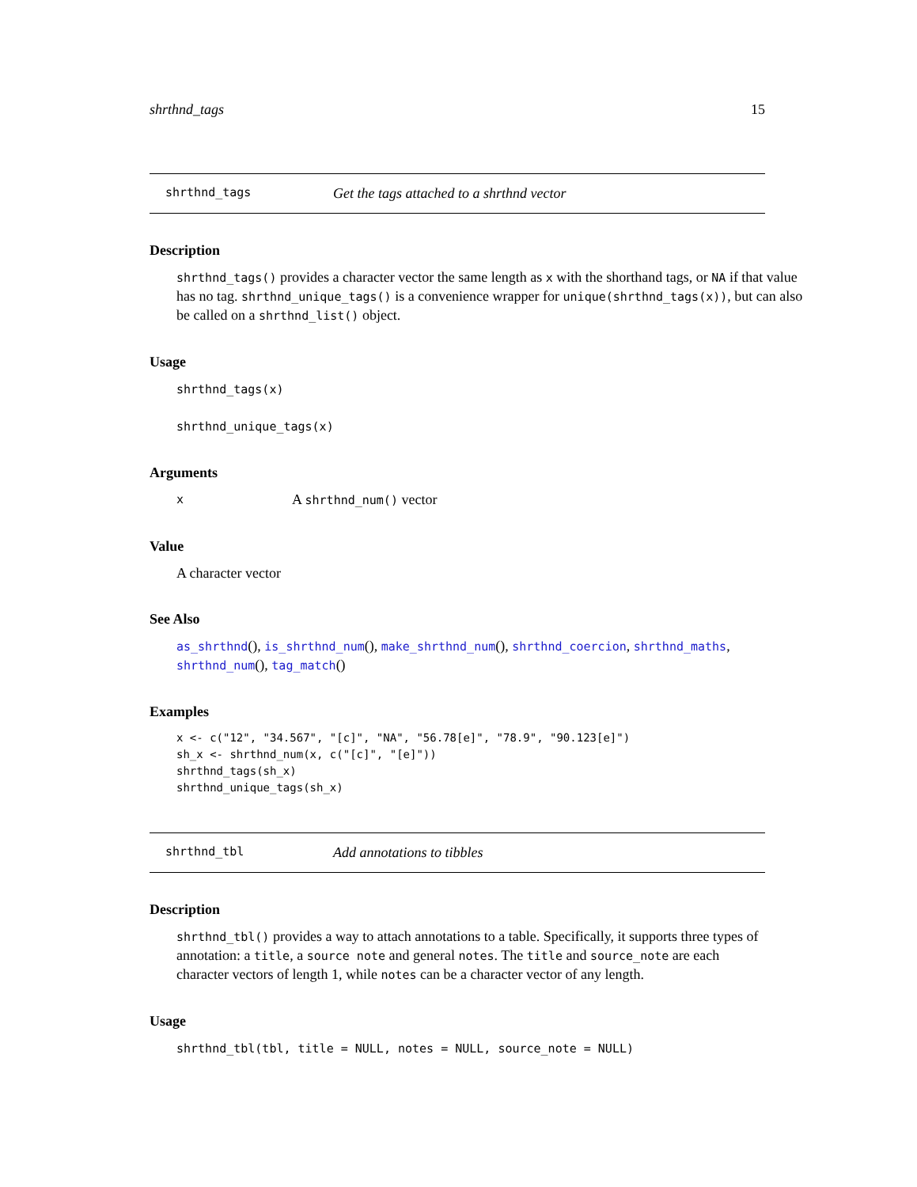shrthnd_tags 15
shrthnd_tags Get the tags attached to a shrthnd vector
Description
shrthnd_tags() provides a character vector the same length as x with the shorthand tags, or NA if that value has no tag. shrthnd_unique_tags() is a convenience wrapper for unique(shrthnd_tags(x)), but can also be called on a shrthnd_list() object.
Usage
shrthnd_tags(x)
shrthnd_unique_tags(x)
Arguments
x A shrthnd_num() vector
Value
A character vector
See Also
as_shrthnd(), is_shrthnd_num(), make_shrthnd_num(), shrthnd_coercion, shrthnd_maths, shrthnd_num(), tag_match()
Examples
x <- c("12", "34.567", "[c]", "NA", "56.78[e]", "78.9", "90.123[e]")
sh_x <- shrthnd_num(x, c("[c]", "[e]"))
shrthnd_tags(sh_x)
shrthnd_unique_tags(sh_x)
shrthnd_tbl Add annotations to tibbles
Description
shrthnd_tbl() provides a way to attach annotations to a table. Specifically, it supports three types of annotation: a title, a source note and general notes. The title and source_note are each character vectors of length 1, while notes can be a character vector of any length.
Usage
shrthnd_tbl(tbl, title = NULL, notes = NULL, source_note = NULL)